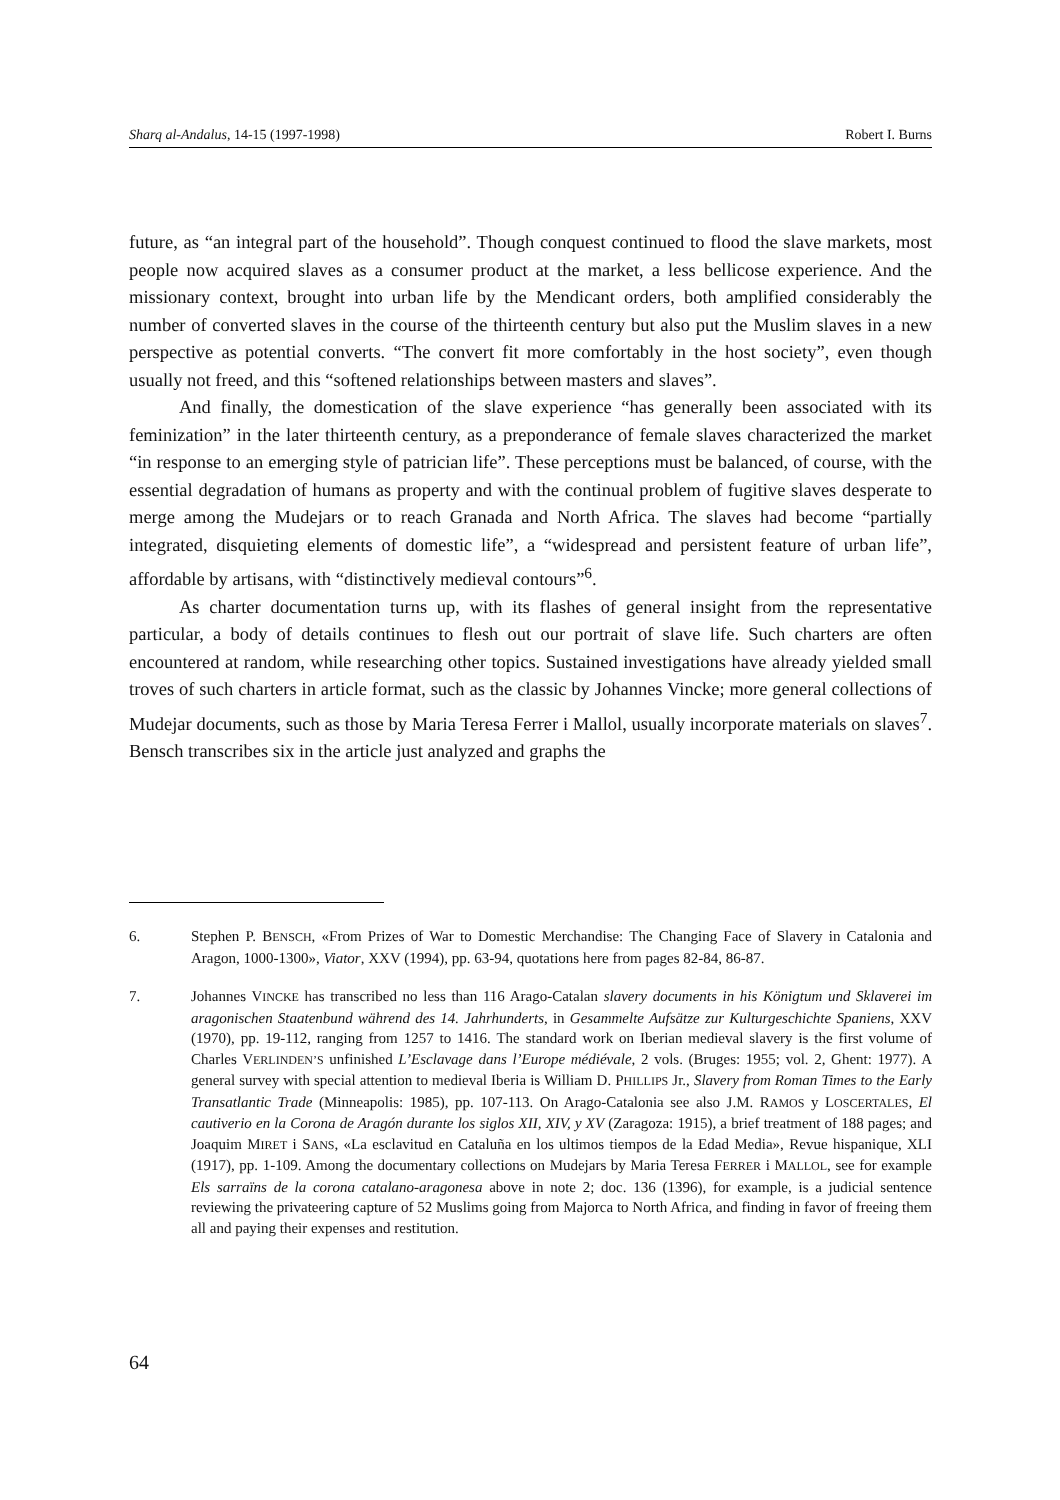Sharq al-Andalus, 14-15 (1997-1998) Robert I. Burns
future, as “an integral part of the household”. Though conquest continued to flood the slave markets, most people now acquired slaves as a consumer product at the market, a less bellicose experience. And the missionary context, brought into urban life by the Mendicant orders, both amplified considerably the number of converted slaves in the course of the thirteenth century but also put the Muslim slaves in a new perspective as potential converts. “The convert fit more comfortably in the host society”, even though usually not freed, and this “softened relationships between masters and slaves”.
And finally, the domestication of the slave experience “has generally been associated with its feminization” in the later thirteenth century, as a preponderance of female slaves characterized the market “in response to an emerging style of patrician life”. These perceptions must be balanced, of course, with the essential degradation of humans as property and with the continual problem of fugitive slaves desperate to merge among the Mudejars or to reach Granada and North Africa. The slaves had become “partially integrated, disquieting elements of domestic life”, a “widespread and persistent feature of urban life”, affordable by artisans, with “distinctively medieval contours”<sup>6</sup>.
As charter documentation turns up, with its flashes of general insight from the representative particular, a body of details continues to flesh out our portrait of slave life. Such charters are often encountered at random, while researching other topics. Sustained investigations have already yielded small troves of such charters in article format, such as the classic by Johannes Vincke; more general collections of Mudejar documents, such as those by Maria Teresa Ferrer i Mallol, usually incorporate materials on slaves<sup>7</sup>. Bensch transcribes six in the article just analyzed and graphs the
6. Stephen P. BENSCH, «From Prizes of War to Domestic Merchandise: The Changing Face of Slavery in Catalonia and Aragon, 1000-1300», Viator, XXV (1994), pp. 63-94, quotations here from pages 82-84, 86-87.
7. Johannes VINCKE has transcribed no less than 116 Arago-Catalan slavery documents in his Königtum und Sklaverei im aragonischen Staatenbund während des 14. Jahrhunderts, in Gesammelte Aufsätze zur Kulturgeschichte Spaniens, XXV (1970), pp. 19-112, ranging from 1257 to 1416. The standard work on Iberian medieval slavery is the first volume of Charles VERLINDEN’S unfinished L’Esclavage dans l’Europe médiévale, 2 vols. (Bruges: 1955; vol. 2, Ghent: 1977). A general survey with special attention to medieval Iberia is William D. PHILLIPS Jr., Slavery from Roman Times to the Early Transatlantic Trade (Minneapolis: 1985), pp. 107-113. On Arago-Catalonia see also J.M. RAMOS y LOSCERTALES, El cautiverio en la Corona de Aragón durante los siglos XII, XIV, y XV (Zaragoza: 1915), a brief treatment of 188 pages; and Joaquim MIRET i SANS, «La esclavitud en Cataluña en los ultimos tiempos de la Edad Media», Revue hispanique, XLI (1917), pp. 1-109. Among the documentary collections on Mudejars by Maria Teresa FERRER i MALLOL, see for example Els sarraïns de la corona catalano-aragonesa above in note 2; doc. 136 (1396), for example, is a judicial sentence reviewing the privateering capture of 52 Muslims going from Majorca to North Africa, and finding in favor of freeing them all and paying their expenses and restitution.
64